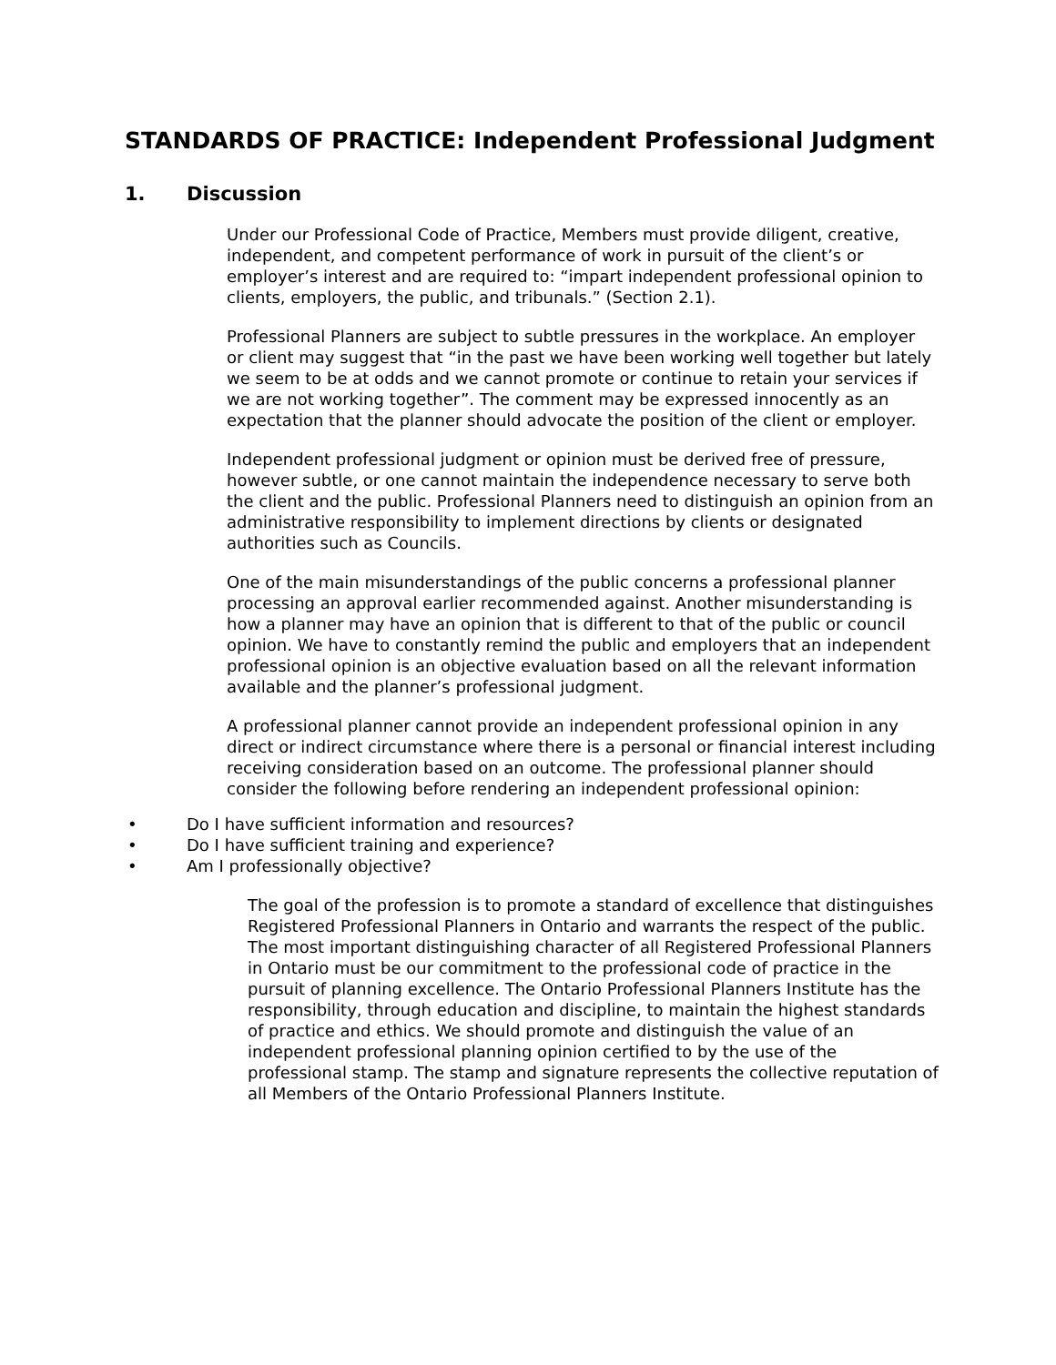STANDARDS OF PRACTICE: Independent Professional Judgment
1. Discussion
Under our Professional Code of Practice, Members must provide diligent, creative, independent, and competent performance of work in pursuit of the client’s or employer’s interest and are required to: “impart independent professional opinion to clients, employers, the public, and tribunals.” (Section 2.1).
Professional Planners are subject to subtle pressures in the workplace. An employer or client may suggest that “in the past we have been working well together but lately we seem to be at odds and we cannot promote or continue to retain your services if we are not working together”. The comment may be expressed innocently as an expectation that the planner should advocate the position of the client or employer.
Independent professional judgment or opinion must be derived free of pressure, however subtle, or one cannot maintain the independence necessary to serve both the client and the public. Professional Planners need to distinguish an opinion from an administrative responsibility to implement directions by clients or designated authorities such as Councils.
One of the main misunderstandings of the public concerns a professional planner processing an approval earlier recommended against. Another misunderstanding is how a planner may have an opinion that is different to that of the public or council opinion. We have to constantly remind the public and employers that an independent professional opinion is an objective evaluation based on all the relevant information available and the planner’s professional judgment.
A professional planner cannot provide an independent professional opinion in any direct or indirect circumstance where there is a personal or financial interest including receiving consideration based on an outcome. The professional planner should consider the following before rendering an independent professional opinion:
• Do I have sufficient information and resources?
• Do I have sufficient training and experience?
• Am I professionally objective?
The goal of the profession is to promote a standard of excellence that distinguishes Registered Professional Planners in Ontario and warrants the respect of the public. The most important distinguishing character of all Registered Professional Planners in Ontario must be our commitment to the professional code of practice in the pursuit of planning excellence. The Ontario Professional Planners Institute has the responsibility, through education and discipline, to maintain the highest standards of practice and ethics. We should promote and distinguish the value of an independent professional planning opinion certified to by the use of the professional stamp. The stamp and signature represents the collective reputation of all Members of the Ontario Professional Planners Institute.